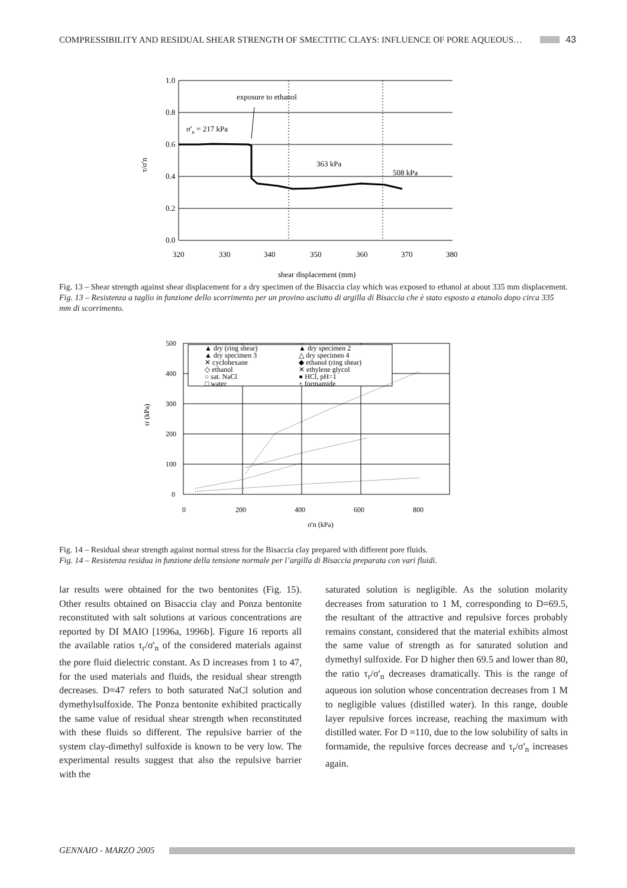COMPRESSIBILITY AND RESIDUAL SHEAR STRENGTH OF SMECTITIC CLAYS: INFLUENCE OF PORE AQUEOUS… 43
1.0
0.8
0.6
0.4
0.2
0.0
320
330
340
350
360
370
380
exposure to ethanol
σ'n = 217 kPa
363 kPa
508 kPa
τ/σ'n
shear displacement (mm)
Fig. 13 – Shear strength against shear displacement for a dry specimen of the Bisaccia clay which was exposed to ethanol at about 335 mm displacement.
Fig. 13 – Resistenza a taglio in funzione dello scorrimento per un provino asciutto di argilla di Bisaccia che è stato esposto a etanolo dopo circa 335 mm di scorrimento.
▲ dry (ring shear)
▲ dry specimen 3
✕ cyclohexane
◇ ethanol
○ sat. NaCl
□ water
▲ dry specimen 2
△ dry specimen 4
◆ ethanol (ring shear)
✕ ethylene glycol
● HCl, pH=1
+ formamide
500
400
300
200
100
0
0
200
400
600
800
σ'n (kPa)
τr (kPa)
Fig. 14 – Residual shear strength against normal stress for the Bisaccia clay prepared with different pore fluids.
Fig. 14 – Resistenza residua in funzione della tensione normale per l’argilla di Bisaccia preparata con vari fluidi.
lar results were obtained for the two bentonites (Fig. 15). Other results obtained on Bisaccia clay and Ponza bentonite reconstituted with salt solutions at various concentrations are reported by DI MAIO [1996a, 1996b]. Figure 16 reports all the available ratios τ<sub>r</sub>/σ'<sub>n</sub> of the considered materials against the pore fluid dielectric constant. As D increases from 1 to 47, for the used materials and fluids, the residual shear strength decreases. D=47 refers to both saturated NaCl solution and dymethylsulfoxide. The Ponza bentonite exhibited practically the same value of residual shear strength when reconstituted with these fluids so different. The repulsive barrier of the system clay-dimethyl sulfoxide is known to be very low. The experimental results suggest that also the repulsive barrier with the
saturated solution is negligible. As the solution molarity decreases from saturation to 1 M, corresponding to D=69.5, the resultant of the attractive and repulsive forces probably remains constant, considered that the material exhibits almost the same value of strength as for saturated solution and dymethyl sulfoxide. For D higher then 69.5 and lower than 80, the ratio τ<sub>r</sub>/σ'<sub>n</sub> decreases dramatically. This is the range of aqueous ion solution whose concentration decreases from 1 M to negligible values (distilled water). In this range, double layer repulsive forces increase, reaching the maximum with distilled water. For D =110, due to the low solubility of salts in formamide, the repulsive forces decrease and τ<sub>r</sub>/σ'<sub>n</sub> increases again.
GENNAIO - MARZO 2005